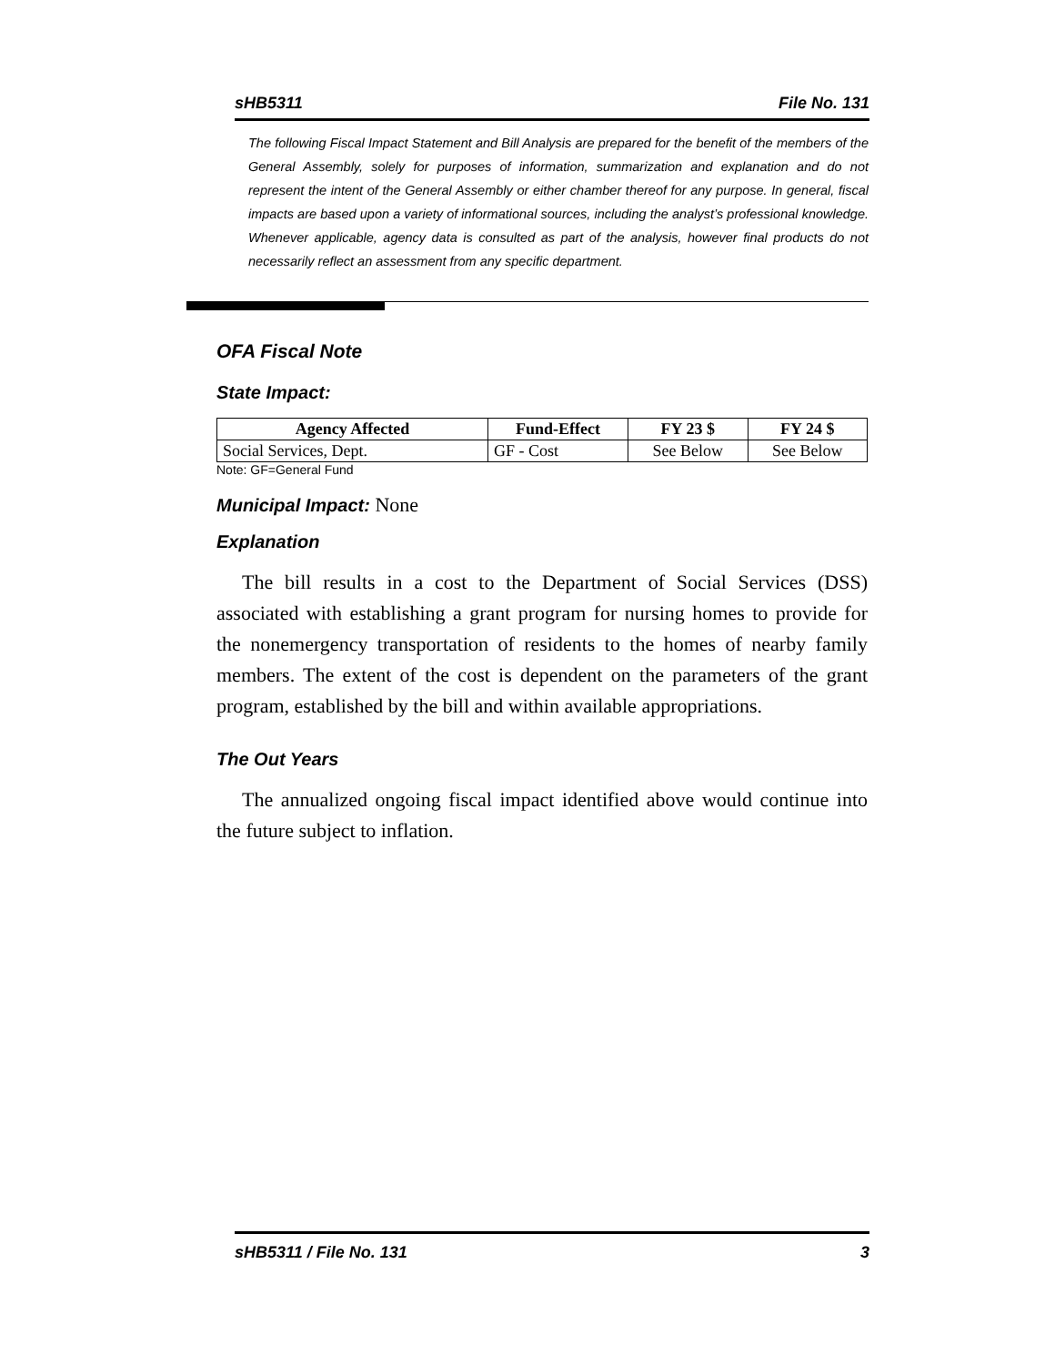sHB5311 File No. 131
The following Fiscal Impact Statement and Bill Analysis are prepared for the benefit of the members of the General Assembly, solely for purposes of information, summarization and explanation and do not represent the intent of the General Assembly or either chamber thereof for any purpose. In general, fiscal impacts are based upon a variety of informational sources, including the analyst’s professional knowledge. Whenever applicable, agency data is consulted as part of the analysis, however final products do not necessarily reflect an assessment from any specific department.
OFA Fiscal Note
State Impact:
| Agency Affected | Fund-Effect | FY 23 $ | FY 24 $ |
| --- | --- | --- | --- |
| Social Services, Dept. | GF - Cost | See Below | See Below |
Note: GF=General Fund
Municipal Impact: None
Explanation
The bill results in a cost to the Department of Social Services (DSS) associated with establishing a grant program for nursing homes to provide for the nonemergency transportation of residents to the homes of nearby family members. The extent of the cost is dependent on the parameters of the grant program, established by the bill and within available appropriations.
The Out Years
The annualized ongoing fiscal impact identified above would continue into the future subject to inflation.
sHB5311 / File No. 131 3